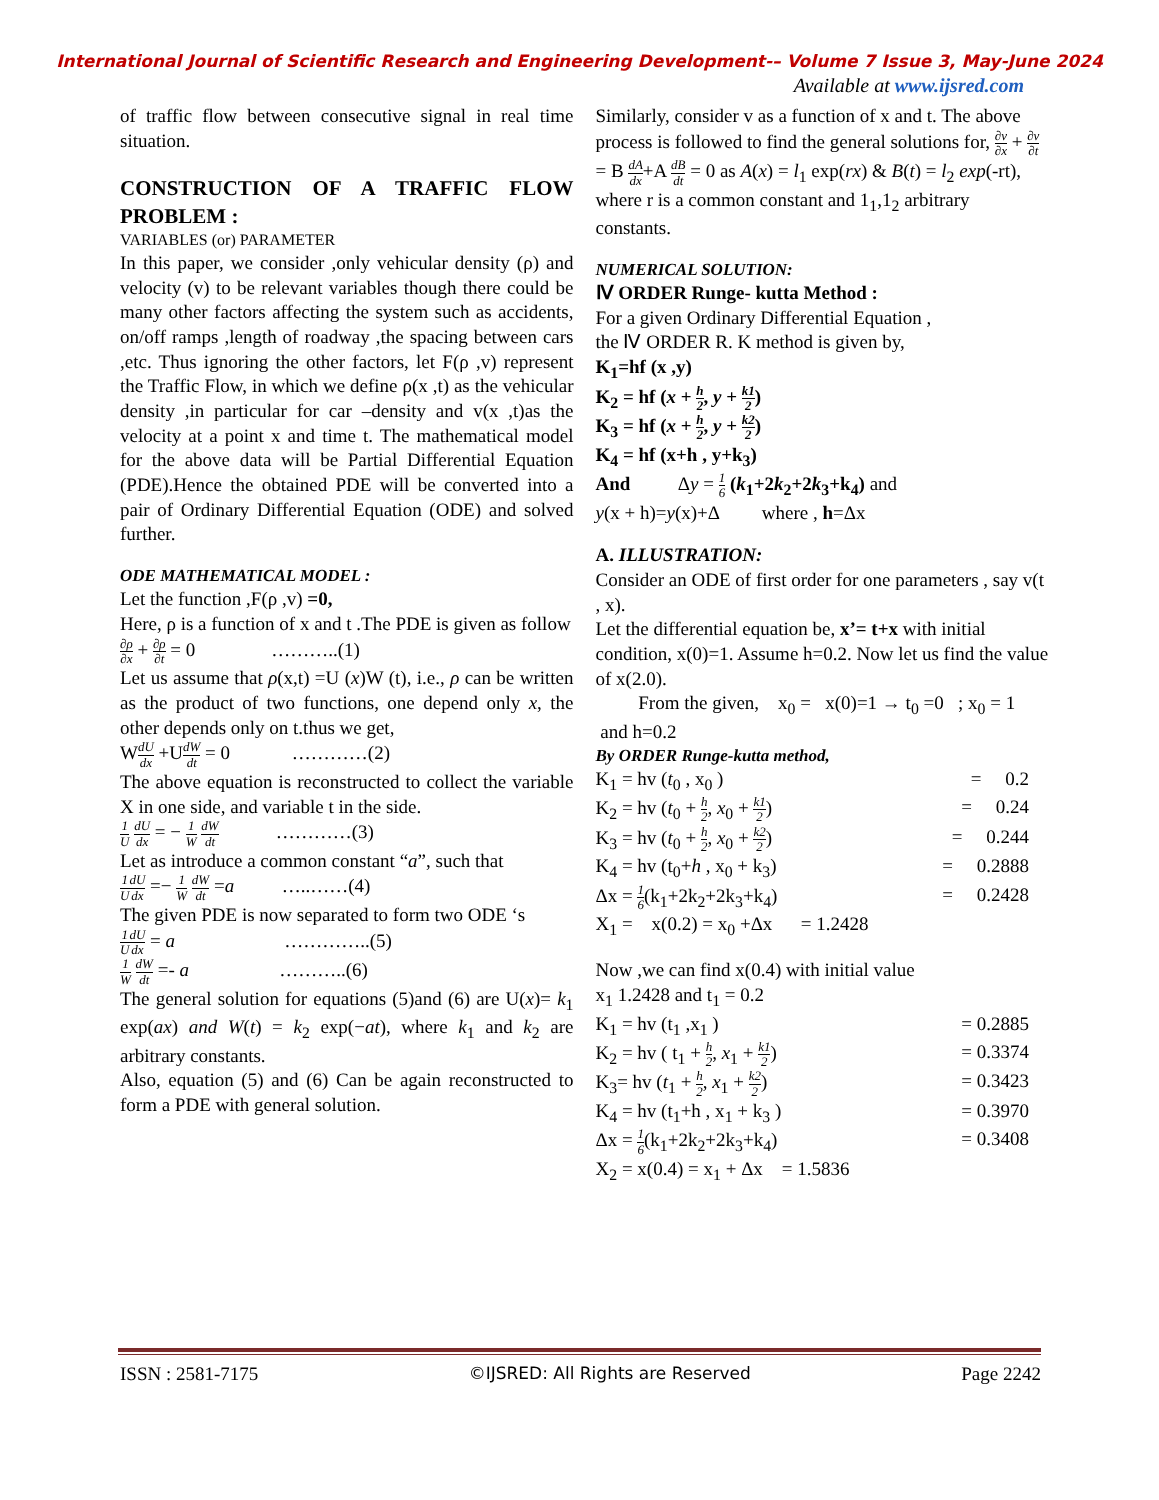International Journal of Scientific Research and Engineering Development-– Volume 7 Issue 3, May-June 2024
Available at www.ijsred.com
of traffic flow between consecutive signal in real time situation.
CONSTRUCTION OF A TRAFFIC FLOW PROBLEM :
VARIABLES (or) PARAMETER
In this paper, we consider ,only vehicular density (ρ) and velocity (v) to be relevant variables though there could be many other factors affecting the system such as accidents, on/off ramps ,length of roadway ,the spacing between cars ,etc. Thus ignoring the other factors, let F(ρ ,v) represent the Traffic Flow, in which we define ρ(x ,t) as the vehicular density ,in particular for car –density and v(x ,t)as the velocity at a point x and time t. The mathematical model for the above data will be Partial Differential Equation (PDE).Hence the obtained PDE will be converted into a pair of Ordinary Differential Equation (ODE) and solved further.
ODE MATHEMATICAL MODEL :
Let the function ,F(ρ ,v) =0,
Here, ρ is a function of x and t .The PDE is given as follow
∂ρ ∂x + ∂ρ ∂t = 0 ………..(1)
Let us assume that ρ(x,t) =U (x)W (t), i.e., ρ can be written as the product of two functions, one depend only x, the other depends only on t.thus we get,
WdU dx +UdW dt = 0 …………(2)
The above equation is reconstructed to collect the variable X in one side, and variable t in the side.
1 U dU dx = − 1 W dW dt …………(3)
Let as introduce a common constant “a”, such that
1 U dU dx =− 1 W dW dt =a …..……(4)
The given PDE is now separated to form two ODE ‘s
1 U dU dx = a …………..(5)
1 W dW dt =- a ………..(6)
The general solution for equations (5)and (6) are U(x)= k<sub>1</sub> exp(ax) and W(t) = k<sub>2</sub> exp(−at), where k<sub>1</sub> and k<sub>2</sub> are arbitrary constants.
Also, equation (5) and (6) Can be again reconstructed to form a PDE with general solution.
Similarly, consider v as a function of x and t. The above process is followed to find the general solutions for, ∂v ∂x + ∂v ∂t = B dA dx+A dB dt = 0 as A(x) = l<sub>1</sub> exp(rx) & B(t) = l<sub>2</sub> exp(-rt), where r is a common constant and 1<sub>1</sub>,1<sub>2</sub> arbitrary constants.
NUMERICAL SOLUTION:
Ⅳ ORDER Runge- kutta Method :
For a given Ordinary Differential Equation ,
the Ⅳ ORDER R. K method is given by,
K<sub>1</sub>=hf (x ,y)
K<sub>2</sub> = hf (x + h 2, y + k1 2)
K<sub>3</sub> = hf (x + h 2, y + k2 2)
K<sub>4</sub> = hf (x+h , y+k<sub>3</sub>)
And Δy = 1 6 (k<sub>1</sub>+2k<sub>2</sub>+2k<sub>3</sub>+k<sub>4</sub>) and
y(x + h)=y(x)+Δ where , h=Δx
A. ILLUSTRATION:
Consider an ODE of first order for one parameters , say v(t , x).
Let the differential equation be, x’= t+x with initial condition, x(0)=1. Assume h=0.2. Now let us find the value of x(2.0).
From the given, x<sub>0</sub> = x(0)=1 → t<sub>0</sub> =0 ; x<sub>0</sub> = 1 and h=0.2
By ORDER Runge-kutta method,
K<sub>1</sub> = hv (t<sub>0</sub> , x<sub>0</sub> ) = 0.2
K<sub>2</sub> = hv (t<sub>0</sub> + h 2, x<sub>0</sub> + k1 2) = 0.24
K<sub>3</sub> = hv (t<sub>0</sub> + h 2, x<sub>0</sub> + k2 2) = 0.244
K<sub>4</sub> = hv (t<sub>0</sub>+h , x<sub>0</sub> + k<sub>3</sub>) = 0.2888
Δx = 1 6(k<sub>1</sub>+2k<sub>2</sub>+2k<sub>3</sub>+k<sub>4</sub>) = 0.2428
X<sub>1</sub> = x(0.2) = x<sub>0</sub> +Δx = 1.2428
Now ,we can find x(0.4) with initial value
x<sub>1</sub> 1.2428 and t<sub>1</sub> = 0.2
K<sub>1</sub> = hv (t<sub>1</sub> ,x<sub>1</sub> ) = 0.2885
K<sub>2</sub> = hv ( t<sub>1</sub> + h 2, x<sub>1</sub> + k1 2) = 0.3374
K<sub>3</sub>= hv (t<sub>1</sub> + h 2, x<sub>1</sub> + k2 2) = 0.3423
K<sub>4</sub> = hv (t<sub>1</sub>+h , x<sub>1</sub> + k<sub>3</sub> ) = 0.3970
Δx = 1 6(k<sub>1</sub>+2k<sub>2</sub>+2k<sub>3</sub>+k<sub>4</sub>) = 0.3408
X<sub>2</sub> = x(0.4) = x<sub>1</sub> + Δx = 1.5836
ISSN : 2581-7175 ©IJSRED: All Rights are Reserved Page 2242